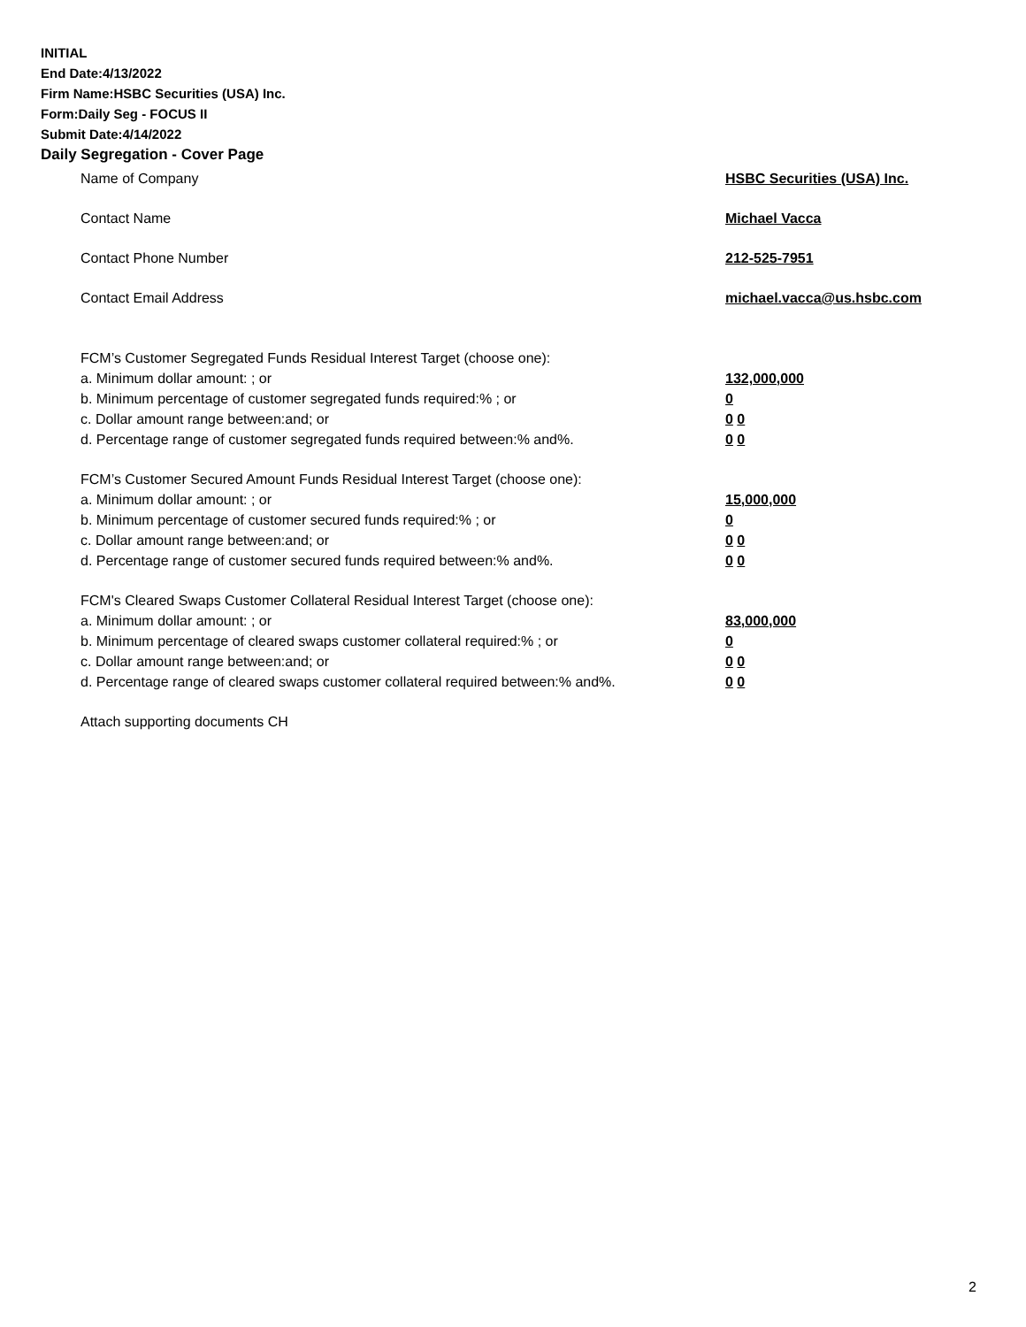INITIAL
End Date:4/13/2022
Firm Name:HSBC Securities (USA) Inc.
Form:Daily Seg - FOCUS II
Submit Date:4/14/2022
Daily Segregation - Cover Page
Name of Company HSBC Securities (USA) Inc.
Contact Name Michael Vacca
Contact Phone Number 212-525-7951
Contact Email Address michael.vacca@us.hsbc.com
FCM’s Customer Segregated Funds Residual Interest Target (choose one):
a. Minimum dollar amount: ; or 132,000,000
b. Minimum percentage of customer segregated funds required:% ; or 0
c. Dollar amount range between:and; or 0 0
d. Percentage range of customer segregated funds required between:% and%. 0 0
FCM’s Customer Secured Amount Funds Residual Interest Target (choose one):
a. Minimum dollar amount: ; or 15,000,000
b. Minimum percentage of customer secured funds required:% ; or 0
c. Dollar amount range between:and; or 0 0
d. Percentage range of customer secured funds required between:% and%. 0 0
FCM's Cleared Swaps Customer Collateral Residual Interest Target (choose one):
a. Minimum dollar amount: ; or 83,000,000
b. Minimum percentage of cleared swaps customer collateral required:% ; or 0
c. Dollar amount range between:and; or 0 0
d. Percentage range of cleared swaps customer collateral required between:% and%.
0 0
Attach supporting documents CH
2